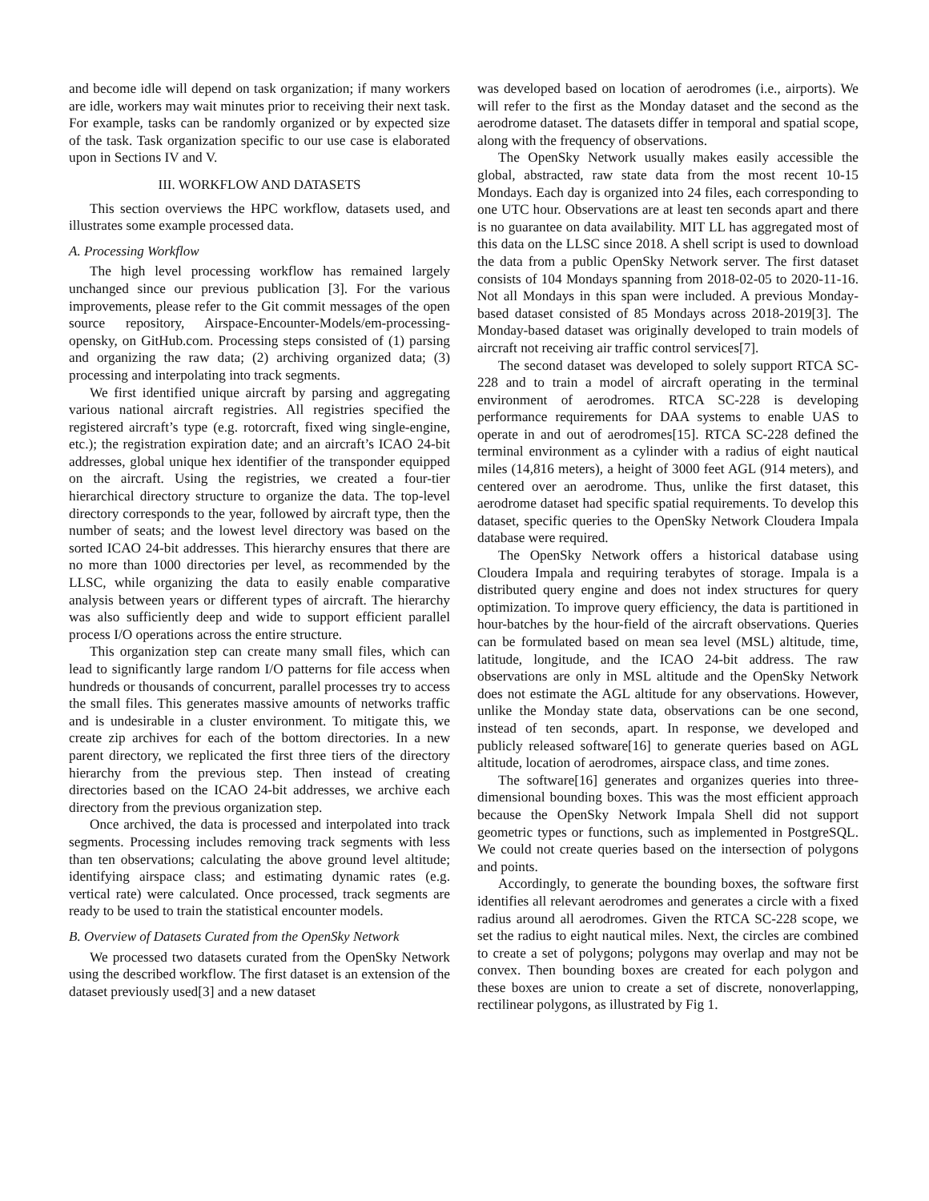and become idle will depend on task organization; if many workers are idle, workers may wait minutes prior to receiving their next task. For example, tasks can be randomly organized or by expected size of the task. Task organization specific to our use case is elaborated upon in Sections IV and V.
III. WORKFLOW AND DATASETS
This section overviews the HPC workflow, datasets used, and illustrates some example processed data.
A. Processing Workflow
The high level processing workflow has remained largely unchanged since our previous publication [3]. For the various improvements, please refer to the Git commit messages of the open source repository, Airspace-Encounter-Models/em-processing-opensky, on GitHub.com. Processing steps consisted of (1) parsing and organizing the raw data; (2) archiving organized data; (3) processing and interpolating into track segments.
We first identified unique aircraft by parsing and aggregating various national aircraft registries. All registries specified the registered aircraft’s type (e.g. rotorcraft, fixed wing single-engine, etc.); the registration expiration date; and an aircraft’s ICAO 24-bit addresses, global unique hex identifier of the transponder equipped on the aircraft. Using the registries, we created a four-tier hierarchical directory structure to organize the data. The top-level directory corresponds to the year, followed by aircraft type, then the number of seats; and the lowest level directory was based on the sorted ICAO 24-bit addresses. This hierarchy ensures that there are no more than 1000 directories per level, as recommended by the LLSC, while organizing the data to easily enable comparative analysis between years or different types of aircraft. The hierarchy was also sufficiently deep and wide to support efficient parallel process I/O operations across the entire structure.
This organization step can create many small files, which can lead to significantly large random I/O patterns for file access when hundreds or thousands of concurrent, parallel processes try to access the small files. This generates massive amounts of networks traffic and is undesirable in a cluster environment. To mitigate this, we create zip archives for each of the bottom directories. In a new parent directory, we replicated the first three tiers of the directory hierarchy from the previous step. Then instead of creating directories based on the ICAO 24-bit addresses, we archive each directory from the previous organization step.
Once archived, the data is processed and interpolated into track segments. Processing includes removing track segments with less than ten observations; calculating the above ground level altitude; identifying airspace class; and estimating dynamic rates (e.g. vertical rate) were calculated. Once processed, track segments are ready to be used to train the statistical encounter models.
B. Overview of Datasets Curated from the OpenSky Network
We processed two datasets curated from the OpenSky Network using the described workflow. The first dataset is an extension of the dataset previously used[3] and a new dataset
was developed based on location of aerodromes (i.e., airports). We will refer to the first as the Monday dataset and the second as the aerodrome dataset. The datasets differ in temporal and spatial scope, along with the frequency of observations.
The OpenSky Network usually makes easily accessible the global, abstracted, raw state data from the most recent 10-15 Mondays. Each day is organized into 24 files, each corresponding to one UTC hour. Observations are at least ten seconds apart and there is no guarantee on data availability. MIT LL has aggregated most of this data on the LLSC since 2018. A shell script is used to download the data from a public OpenSky Network server. The first dataset consists of 104 Mondays spanning from 2018-02-05 to 2020-11-16. Not all Mondays in this span were included. A previous Monday-based dataset consisted of 85 Mondays across 2018-2019[3]. The Monday-based dataset was originally developed to train models of aircraft not receiving air traffic control services[7].
The second dataset was developed to solely support RTCA SC-228 and to train a model of aircraft operating in the terminal environment of aerodromes. RTCA SC-228 is developing performance requirements for DAA systems to enable UAS to operate in and out of aerodromes[15]. RTCA SC-228 defined the terminal environment as a cylinder with a radius of eight nautical miles (14,816 meters), a height of 3000 feet AGL (914 meters), and centered over an aerodrome. Thus, unlike the first dataset, this aerodrome dataset had specific spatial requirements. To develop this dataset, specific queries to the OpenSky Network Cloudera Impala database were required.
The OpenSky Network offers a historical database using Cloudera Impala and requiring terabytes of storage. Impala is a distributed query engine and does not index structures for query optimization. To improve query efficiency, the data is partitioned in hour-batches by the hour-field of the aircraft observations. Queries can be formulated based on mean sea level (MSL) altitude, time, latitude, longitude, and the ICAO 24-bit address. The raw observations are only in MSL altitude and the OpenSky Network does not estimate the AGL altitude for any observations. However, unlike the Monday state data, observations can be one second, instead of ten seconds, apart. In response, we developed and publicly released software[16] to generate queries based on AGL altitude, location of aerodromes, airspace class, and time zones.
The software[16] generates and organizes queries into three-dimensional bounding boxes. This was the most efficient approach because the OpenSky Network Impala Shell did not support geometric types or functions, such as implemented in PostgreSQL. We could not create queries based on the intersection of polygons and points.
Accordingly, to generate the bounding boxes, the software first identifies all relevant aerodromes and generates a circle with a fixed radius around all aerodromes. Given the RTCA SC-228 scope, we set the radius to eight nautical miles. Next, the circles are combined to create a set of polygons; polygons may overlap and may not be convex. Then bounding boxes are created for each polygon and these boxes are union to create a set of discrete, nonoverlapping, rectilinear polygons, as illustrated by Fig 1.